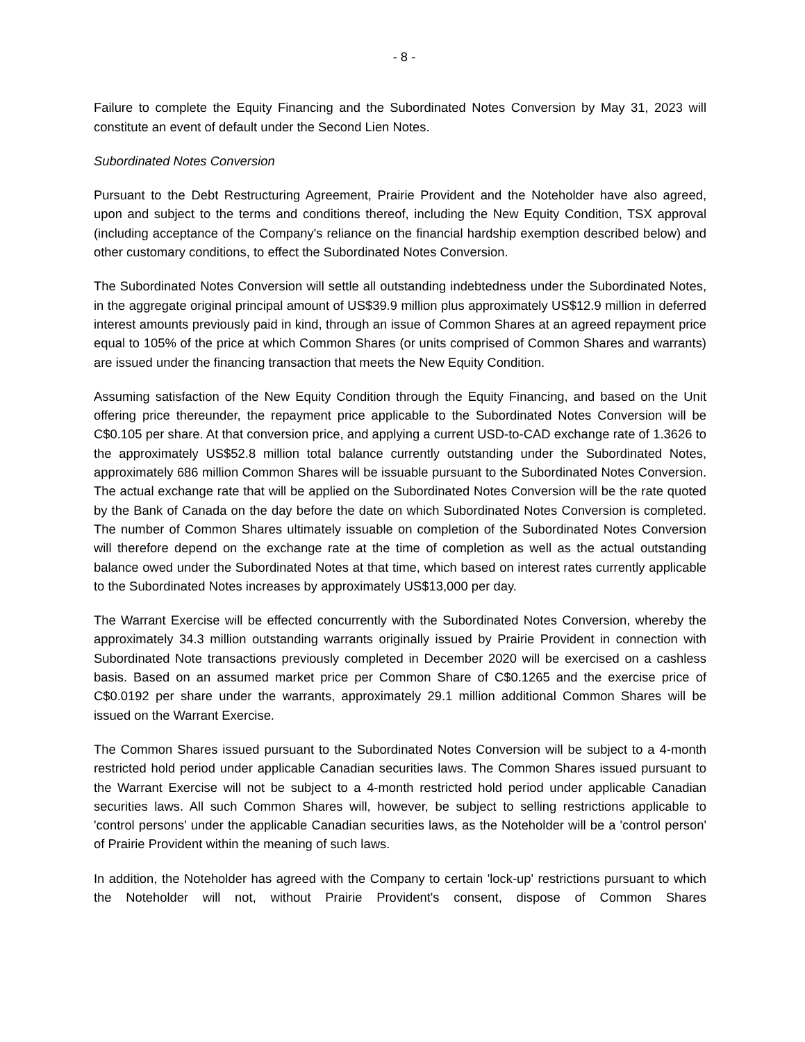- 8 -
Failure to complete the Equity Financing and the Subordinated Notes Conversion by May 31, 2023 will constitute an event of default under the Second Lien Notes.
Subordinated Notes Conversion
Pursuant to the Debt Restructuring Agreement, Prairie Provident and the Noteholder have also agreed, upon and subject to the terms and conditions thereof, including the New Equity Condition, TSX approval (including acceptance of the Company's reliance on the financial hardship exemption described below) and other customary conditions, to effect the Subordinated Notes Conversion.
The Subordinated Notes Conversion will settle all outstanding indebtedness under the Subordinated Notes, in the aggregate original principal amount of US$39.9 million plus approximately US$12.9 million in deferred interest amounts previously paid in kind, through an issue of Common Shares at an agreed repayment price equal to 105% of the price at which Common Shares (or units comprised of Common Shares and warrants) are issued under the financing transaction that meets the New Equity Condition.
Assuming satisfaction of the New Equity Condition through the Equity Financing, and based on the Unit offering price thereunder, the repayment price applicable to the Subordinated Notes Conversion will be C$0.105 per share. At that conversion price, and applying a current USD-to-CAD exchange rate of 1.3626 to the approximately US$52.8 million total balance currently outstanding under the Subordinated Notes, approximately 686 million Common Shares will be issuable pursuant to the Subordinated Notes Conversion. The actual exchange rate that will be applied on the Subordinated Notes Conversion will be the rate quoted by the Bank of Canada on the day before the date on which Subordinated Notes Conversion is completed. The number of Common Shares ultimately issuable on completion of the Subordinated Notes Conversion will therefore depend on the exchange rate at the time of completion as well as the actual outstanding balance owed under the Subordinated Notes at that time, which based on interest rates currently applicable to the Subordinated Notes increases by approximately US$13,000 per day.
The Warrant Exercise will be effected concurrently with the Subordinated Notes Conversion, whereby the approximately 34.3 million outstanding warrants originally issued by Prairie Provident in connection with Subordinated Note transactions previously completed in December 2020 will be exercised on a cashless basis. Based on an assumed market price per Common Share of C$0.1265 and the exercise price of C$0.0192 per share under the warrants, approximately 29.1 million additional Common Shares will be issued on the Warrant Exercise.
The Common Shares issued pursuant to the Subordinated Notes Conversion will be subject to a 4-month restricted hold period under applicable Canadian securities laws. The Common Shares issued pursuant to the Warrant Exercise will not be subject to a 4-month restricted hold period under applicable Canadian securities laws. All such Common Shares will, however, be subject to selling restrictions applicable to 'control persons' under the applicable Canadian securities laws, as the Noteholder will be a 'control person' of Prairie Provident within the meaning of such laws.
In addition, the Noteholder has agreed with the Company to certain 'lock-up' restrictions pursuant to which the Noteholder will not, without Prairie Provident's consent, dispose of Common Shares